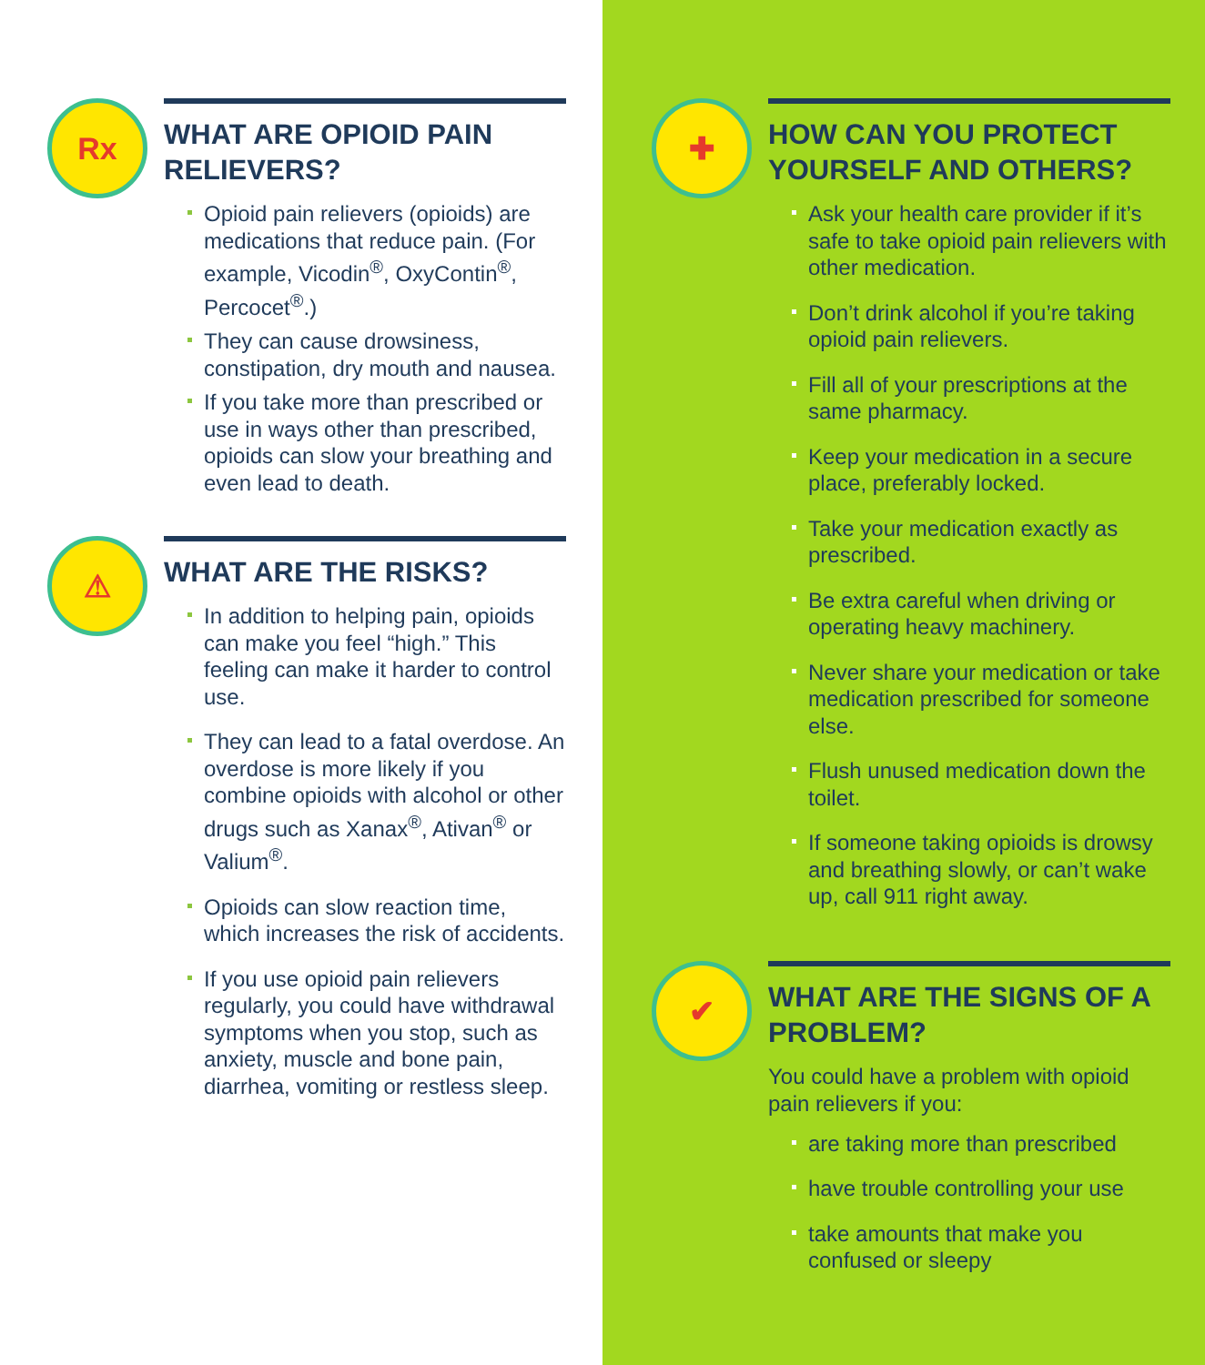Rx
WHAT ARE OPIOID PAIN RELIEVERS?
Opioid pain relievers (opioids) are medications that reduce pain. (For example, Vicodin<sup>®</sup>, OxyContin<sup>®</sup>, Percocet<sup>®</sup>.)
They can cause drowsiness, constipation, dry mouth and nausea.
If you take more than prescribed or use in ways other than prescribed, opioids can slow your breathing and even lead to death.
⚠
WHAT ARE THE RISKS?
In addition to helping pain, opioids can make you feel “high.” This feeling can make it harder to control use.
They can lead to a fatal overdose. An overdose is more likely if you combine opioids with alcohol or other drugs such as Xanax<sup>®</sup>, Ativan<sup>®</sup> or Valium<sup>®</sup>.
Opioids can slow reaction time, which increases the risk of accidents.
If you use opioid pain relievers regularly, you could have withdrawal symptoms when you stop, such as anxiety, muscle and bone pain, diarrhea, vomiting or restless sleep.
✚
HOW CAN YOU PROTECT YOURSELF AND OTHERS?
Ask your health care provider if it’s safe to take opioid pain relievers with other medication.
Don’t drink alcohol if you’re taking opioid pain relievers.
Fill all of your prescriptions at the same pharmacy.
Keep your medication in a secure place, preferably locked.
Take your medication exactly as prescribed.
Be extra careful when driving or operating heavy machinery.
Never share your medication or take medication prescribed for someone else.
Flush unused medication down the toilet.
If someone taking opioids is drowsy and breathing slowly, or can’t wake up, call 911 right away.
✔
WHAT ARE THE SIGNS OF A PROBLEM?
You could have a problem with opioid pain relievers if you:
are taking more than prescribed
have trouble controlling your use
take amounts that make you confused or sleepy